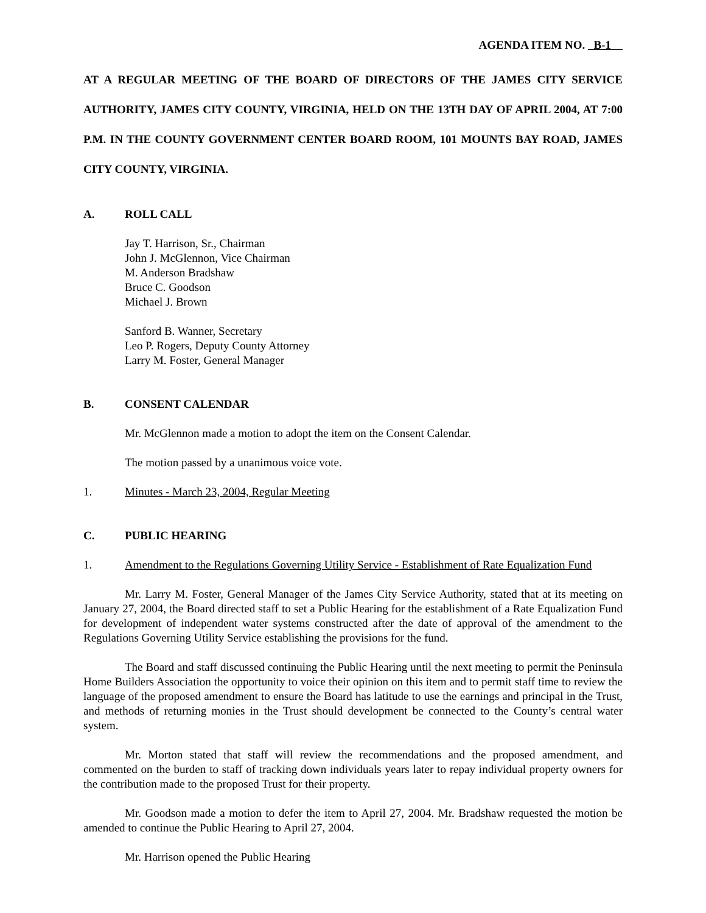AGENDA ITEM NO. B-1
AT A REGULAR MEETING OF THE BOARD OF DIRECTORS OF THE JAMES CITY SERVICE AUTHORITY, JAMES CITY COUNTY, VIRGINIA, HELD ON THE 13TH DAY OF APRIL 2004, AT 7:00 P.M. IN THE COUNTY GOVERNMENT CENTER BOARD ROOM, 101 MOUNTS BAY ROAD, JAMES CITY COUNTY, VIRGINIA.
A. ROLL CALL
Jay T. Harrison, Sr., Chairman
John J. McGlennon, Vice Chairman
M. Anderson Bradshaw
Bruce C. Goodson
Michael J. Brown
Sanford B. Wanner, Secretary
Leo P. Rogers, Deputy County Attorney
Larry M. Foster, General Manager
B. CONSENT CALENDAR
Mr. McGlennon made a motion to adopt the item on the Consent Calendar.
The motion passed by a unanimous voice vote.
1. Minutes - March 23, 2004, Regular Meeting
C. PUBLIC HEARING
1. Amendment to the Regulations Governing Utility Service - Establishment of Rate Equalization Fund
Mr. Larry M. Foster, General Manager of the James City Service Authority, stated that at its meeting on January 27, 2004, the Board directed staff to set a Public Hearing for the establishment of a Rate Equalization Fund for development of independent water systems constructed after the date of approval of the amendment to the Regulations Governing Utility Service establishing the provisions for the fund.
The Board and staff discussed continuing the Public Hearing until the next meeting to permit the Peninsula Home Builders Association the opportunity to voice their opinion on this item and to permit staff time to review the language of the proposed amendment to ensure the Board has latitude to use the earnings and principal in the Trust, and methods of returning monies in the Trust should development be connected to the County’s central water system.
Mr. Morton stated that staff will review the recommendations and the proposed amendment, and commented on the burden to staff of tracking down individuals years later to repay individual property owners for the contribution made to the proposed Trust for their property.
Mr. Goodson made a motion to defer the item to April 27, 2004. Mr. Bradshaw requested the motion be amended to continue the Public Hearing to April 27, 2004.
Mr. Harrison opened the Public Hearing